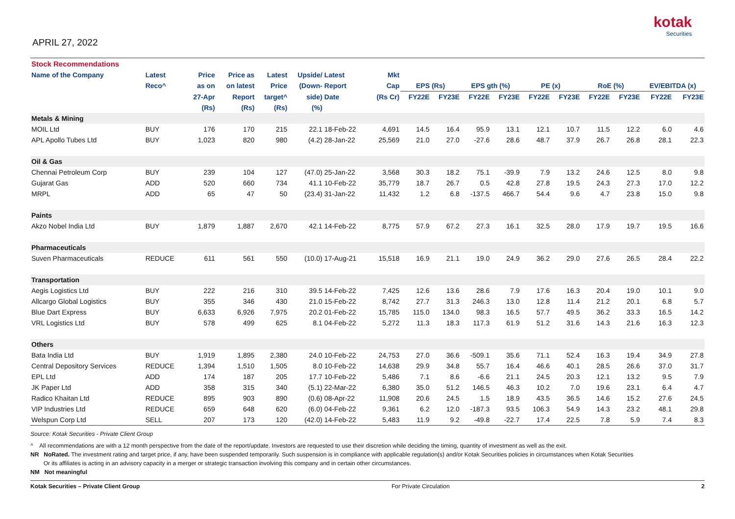APRIL 27, 2022
kotak
Securities
| Stock Recommendations | | | | | | | | | | | | | | | | | |
| --- | --- | --- | --- | --- | --- | --- | --- | --- | --- | --- | --- | --- | --- | --- | --- | --- | --- |
| Name of the Company | Latest | Price | Price as | Latest | Upside/ | Latest | Mkt | | | | | | | | | | |
| | Reco^ | as on | on latest | Price | (Down- | Report | Cap | EPS (Rs) | | EPS gth (%) | | PE (x) | | RoE (%) | | EV/EBITDA (x) | |
| | | 27-Apr | Report | target^ | side) | Date | (Rs Cr) | FY22E | FY23E | FY22E | FY23E | FY22E | FY23E | FY22E | FY23E | FY22E | FY23E |
| | | (Rs) | (Rs) | (Rs) | (%) | | | | | | | | | | | | |
| Metals & Mining | | | | | | | | | | | | | | | | | |
| MOIL Ltd | BUY | 176 | 170 | 215 | 22.1 | 18-Feb-22 | 4,691 | 14.5 | 16.4 | 95.9 | 13.1 | 12.1 | 10.7 | 11.5 | 12.2 | 6.0 | 4.6 |
| APL Apollo Tubes Ltd | BUY | 1,023 | 820 | 980 | (4.2) | 28-Jan-22 | 25,569 | 21.0 | 27.0 | -27.6 | 28.6 | 48.7 | 37.9 | 26.7 | 26.8 | 28.1 | 22.3 |
| Oil & Gas | | | | | | | | | | | | | | | | | |
| Chennai Petroleum Corp | BUY | 239 | 104 | 127 | (47.0) | 25-Jan-22 | 3,568 | 30.3 | 18.2 | 75.1 | -39.9 | 7.9 | 13.2 | 24.6 | 12.5 | 8.0 | 9.8 |
| Gujarat Gas | ADD | 520 | 660 | 734 | 41.1 | 10-Feb-22 | 35,779 | 18.7 | 26.7 | 0.5 | 42.8 | 27.8 | 19.5 | 24.3 | 27.3 | 17.0 | 12.2 |
| MRPL | ADD | 65 | 47 | 50 | (23.4) | 31-Jan-22 | 11,432 | 1.2 | 6.8 | -137.5 | 466.7 | 54.4 | 9.6 | 4.7 | 23.8 | 15.0 | 9.8 |
| Paints | | | | | | | | | | | | | | | | | |
| Akzo Nobel India Ltd | BUY | 1,879 | 1,887 | 2,670 | 42.1 | 14-Feb-22 | 8,775 | 57.9 | 67.2 | 27.3 | 16.1 | 32.5 | 28.0 | 17.9 | 19.7 | 19.5 | 16.6 |
| Pharmaceuticals | | | | | | | | | | | | | | | | | |
| Suven Pharmaceuticals | REDUCE | 611 | 561 | 550 | (10.0) | 17-Aug-21 | 15,518 | 16.9 | 21.1 | 19.0 | 24.9 | 36.2 | 29.0 | 27.6 | 26.5 | 28.4 | 22.2 |
| Transportation | | | | | | | | | | | | | | | | | |
| Aegis Logistics Ltd | BUY | 222 | 216 | 310 | 39.5 | 14-Feb-22 | 7,425 | 12.6 | 13.6 | 28.6 | 7.9 | 17.6 | 16.3 | 20.4 | 19.0 | 10.1 | 9.0 |
| Allcargo Global Logistics | BUY | 355 | 346 | 430 | 21.0 | 15-Feb-22 | 8,742 | 27.7 | 31.3 | 246.3 | 13.0 | 12.8 | 11.4 | 21.2 | 20.1 | 6.8 | 5.7 |
| Blue Dart Express | BUY | 6,633 | 6,926 | 7,975 | 20.2 | 01-Feb-22 | 15,785 | 115.0 | 134.0 | 98.3 | 16.5 | 57.7 | 49.5 | 36.2 | 33.3 | 16.5 | 14.2 |
| VRL Logistics Ltd | BUY | 578 | 499 | 625 | 8.1 | 04-Feb-22 | 5,272 | 11.3 | 18.3 | 117.3 | 61.9 | 51.2 | 31.6 | 14.3 | 21.6 | 16.3 | 12.3 |
| Others | | | | | | | | | | | | | | | | | |
| Bata India Ltd | BUY | 1,919 | 1,895 | 2,380 | 24.0 | 10-Feb-22 | 24,753 | 27.0 | 36.6 | -509.1 | 35.6 | 71.1 | 52.4 | 16.3 | 19.4 | 34.9 | 27.8 |
| Central Depository Services | REDUCE | 1,394 | 1,510 | 1,505 | 8.0 | 10-Feb-22 | 14,638 | 29.9 | 34.8 | 55.7 | 16.4 | 46.6 | 40.1 | 28.5 | 26.6 | 37.0 | 31.7 |
| EPL Ltd | ADD | 174 | 187 | 205 | 17.7 | 10-Feb-22 | 5,486 | 7.1 | 8.6 | -6.6 | 21.1 | 24.5 | 20.3 | 12.1 | 13.2 | 9.5 | 7.9 |
| JK Paper Ltd | ADD | 358 | 315 | 340 | (5.1) | 22-Mar-22 | 6,380 | 35.0 | 51.2 | 146.5 | 46.3 | 10.2 | 7.0 | 19.6 | 23.1 | 6.4 | 4.7 |
| Radico Khaitan Ltd | REDUCE | 895 | 903 | 890 | (0.6) | 08-Apr-22 | 11,908 | 20.6 | 24.5 | 1.5 | 18.9 | 43.5 | 36.5 | 14.6 | 15.2 | 27.6 | 24.5 |
| VIP Industries Ltd | REDUCE | 659 | 648 | 620 | (6.0) | 04-Feb-22 | 9,361 | 6.2 | 12.0 | -187.3 | 93.5 | 106.3 | 54.9 | 14.3 | 23.2 | 48.1 | 29.8 |
| Welspun Corp Ltd | SELL | 207 | 173 | 120 | (42.0) | 14-Feb-22 | 5,483 | 11.9 | 9.2 | -49.8 | -22.7 | 17.4 | 22.5 | 7.8 | 5.9 | 7.4 | 8.3 |
Source: Kotak Securities - Private Client Group
^ All recommendations are with a 12 month perspective from the date of the report/update. Investors are requested to use their discretion while deciding the timing, quantity of investment as well as the exit.
NR NoRated. The investment rating and target price, if any, have been suspended temporarily. Such suspension is in compliance with applicable regulation(s) and/or Kotak Securities policies in circumstances when Kotak Securities
Or its affiliates is acting in an advisory capacity in a merger or strategic transaction involving this company and in certain other circumstances.
NM Not meaningful
Kotak Securities – Private Client Group For Private Circulation 2